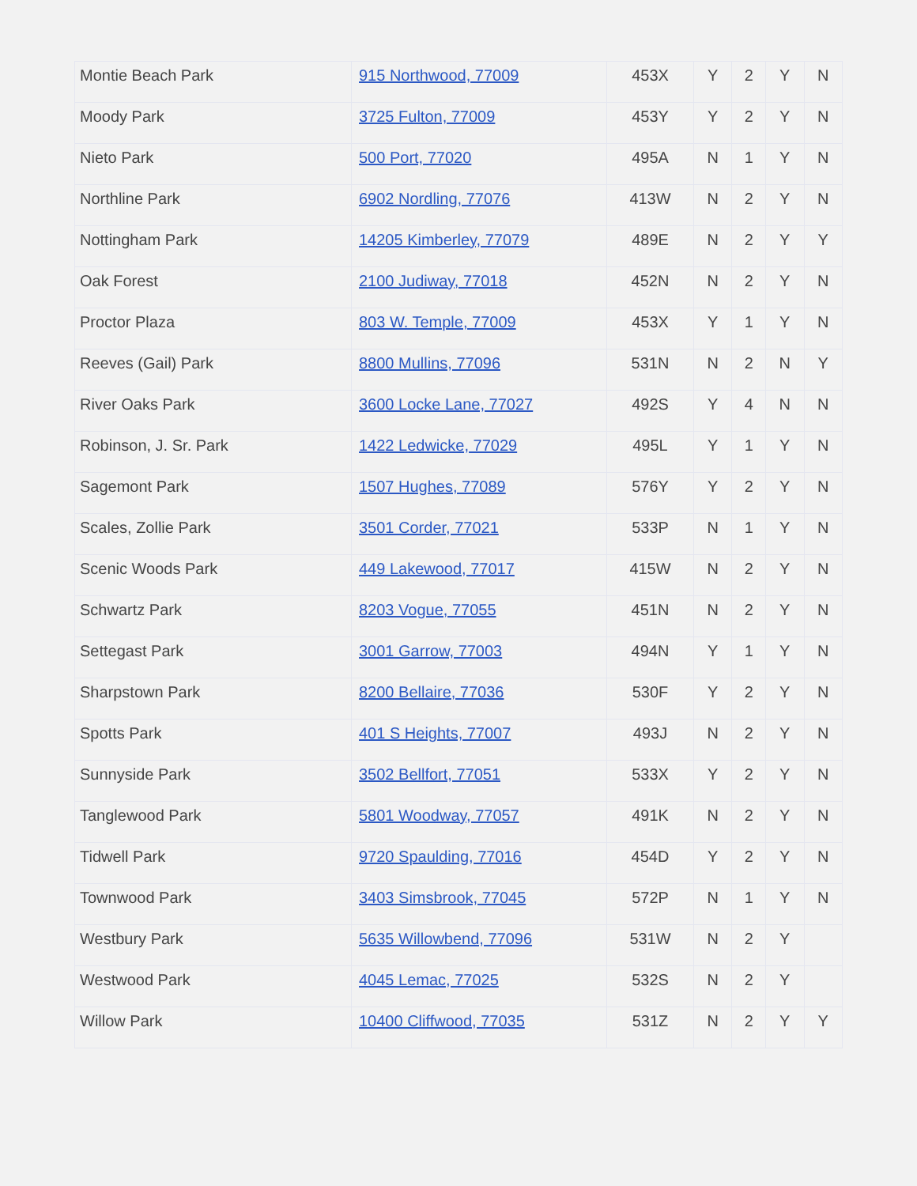| Montie Beach Park | 915 Northwood, 77009 | 453X | Y | 2 | Y | N |
| Moody Park | 3725 Fulton, 77009 | 453Y | Y | 2 | Y | N |
| Nieto Park | 500 Port, 77020 | 495A | N | 1 | Y | N |
| Northline Park | 6902 Nordling, 77076 | 413W | N | 2 | Y | N |
| Nottingham Park | 14205 Kimberley, 77079 | 489E | N | 2 | Y | Y |
| Oak Forest | 2100 Judiway, 77018 | 452N | N | 2 | Y | N |
| Proctor Plaza | 803 W. Temple, 77009 | 453X | Y | 1 | Y | N |
| Reeves (Gail) Park | 8800 Mullins, 77096 | 531N | N | 2 | N | Y |
| River Oaks Park | 3600 Locke Lane, 77027 | 492S | Y | 4 | N | N |
| Robinson, J. Sr. Park | 1422 Ledwicke, 77029 | 495L | Y | 1 | Y | N |
| Sagemont Park | 1507 Hughes, 77089 | 576Y | Y | 2 | Y | N |
| Scales, Zollie Park | 3501 Corder, 77021 | 533P | N | 1 | Y | N |
| Scenic Woods Park | 449 Lakewood, 77017 | 415W | N | 2 | Y | N |
| Schwartz Park | 8203 Vogue, 77055 | 451N | N | 2 | Y | N |
| Settegast Park | 3001 Garrow, 77003 | 494N | Y | 1 | Y | N |
| Sharpstown Park | 8200 Bellaire, 77036 | 530F | Y | 2 | Y | N |
| Spotts Park | 401 S Heights, 77007 | 493J | N | 2 | Y | N |
| Sunnyside Park | 3502 Bellfort, 77051 | 533X | Y | 2 | Y | N |
| Tanglewood Park | 5801 Woodway, 77057 | 491K | N | 2 | Y | N |
| Tidwell Park | 9720 Spaulding, 77016 | 454D | Y | 2 | Y | N |
| Townwood Park | 3403 Simsbrook, 77045 | 572P | N | 1 | Y | N |
| Westbury Park | 5635 Willowbend, 77096 | 531W | N | 2 | Y | |
| Westwood Park | 4045 Lemac, 77025 | 532S | N | 2 | Y | |
| Willow Park | 10400 Cliffwood, 77035 | 531Z | N | 2 | Y | Y |